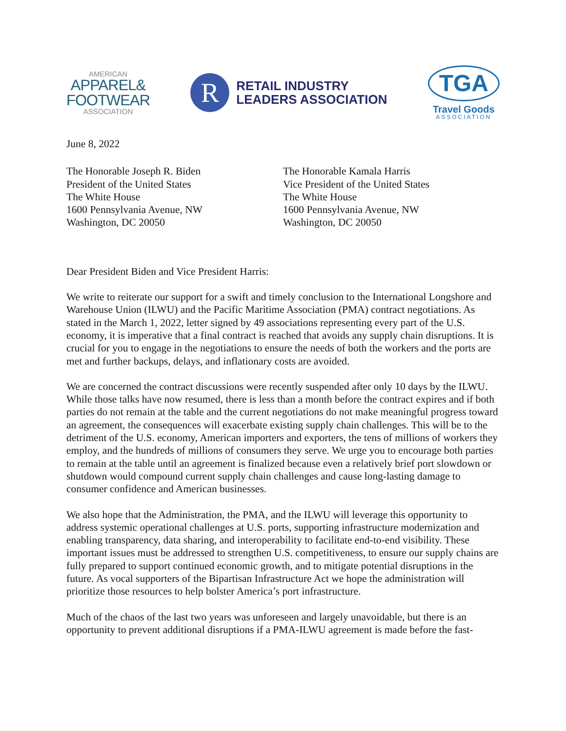AMERICAN
APPAREL&
FOOTWEAR
ASSOCIATION
R
RETAIL INDUSTRY
LEADERS ASSOCIATION
TGA
Travel Goods
ASSOCIATION
June 8, 2022
The Honorable Joseph R. Biden
President of the United States
The White House
1600 Pennsylvania Avenue, NW
Washington, DC 20050
The Honorable Kamala Harris
Vice President of the United States
The White House
1600 Pennsylvania Avenue, NW
Washington, DC 20050
Dear President Biden and Vice President Harris:
We write to reiterate our support for a swift and timely conclusion to the International Longshore and Warehouse Union (ILWU) and the Pacific Maritime Association (PMA) contract negotiations. As stated in the March 1, 2022, letter signed by 49 associations representing every part of the U.S. economy, it is imperative that a final contract is reached that avoids any supply chain disruptions. It is crucial for you to engage in the negotiations to ensure the needs of both the workers and the ports are met and further backups, delays, and inflationary costs are avoided.
We are concerned the contract discussions were recently suspended after only 10 days by the ILWU. While those talks have now resumed, there is less than a month before the contract expires and if both parties do not remain at the table and the current negotiations do not make meaningful progress toward an agreement, the consequences will exacerbate existing supply chain challenges. This will be to the detriment of the U.S. economy, American importers and exporters, the tens of millions of workers they employ, and the hundreds of millions of consumers they serve. We urge you to encourage both parties to remain at the table until an agreement is finalized because even a relatively brief port slowdown or shutdown would compound current supply chain challenges and cause long-lasting damage to consumer confidence and American businesses.
We also hope that the Administration, the PMA, and the ILWU will leverage this opportunity to address systemic operational challenges at U.S. ports, supporting infrastructure modernization and enabling transparency, data sharing, and interoperability to facilitate end-to-end visibility. These important issues must be addressed to strengthen U.S. competitiveness, to ensure our supply chains are fully prepared to support continued economic growth, and to mitigate potential disruptions in the future. As vocal supporters of the Bipartisan Infrastructure Act we hope the administration will prioritize those resources to help bolster America’s port infrastructure.
Much of the chaos of the last two years was unforeseen and largely unavoidable, but there is an opportunity to prevent additional disruptions if a PMA-ILWU agreement is made before the fast-